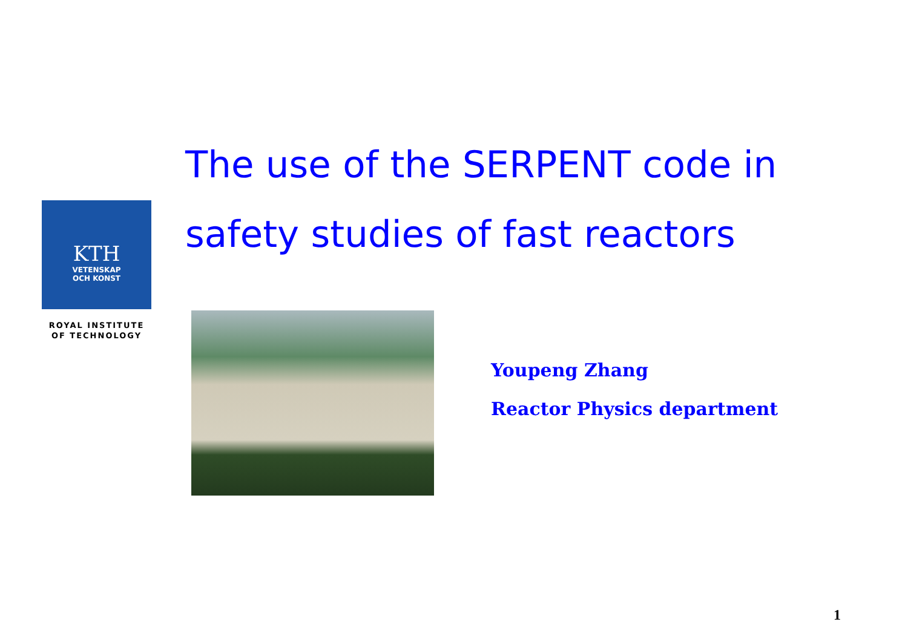KTH
VETENSKAP
OCH KONST
ROYAL INSTITUTE
OF TECHNOLOGY
The use of the SERPENT code in
safety studies of fast reactors
Youpeng Zhang
Reactor Physics department
1